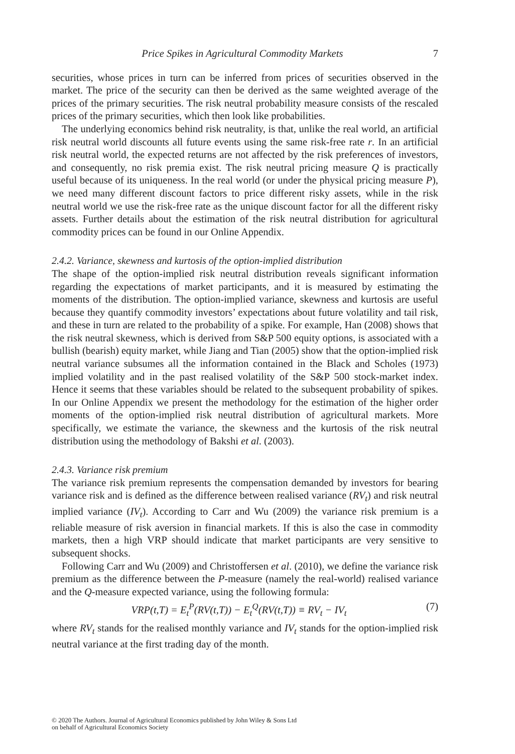Price Spikes in Agricultural Commodity Markets 7
securities, whose prices in turn can be inferred from prices of securities observed in the market. The price of the security can then be derived as the same weighted average of the prices of the primary securities. The risk neutral probability measure consists of the rescaled prices of the primary securities, which then look like probabilities.
The underlying economics behind risk neutrality, is that, unlike the real world, an artificial risk neutral world discounts all future events using the same risk-free rate r. In an artificial risk neutral world, the expected returns are not affected by the risk preferences of investors, and consequently, no risk premia exist. The risk neutral pricing measure Q is practically useful because of its uniqueness. In the real world (or under the physical pricing measure P), we need many different discount factors to price different risky assets, while in the risk neutral world we use the risk-free rate as the unique discount factor for all the different risky assets. Further details about the estimation of the risk neutral distribution for agricultural commodity prices can be found in our Online Appendix.
2.4.2. Variance, skewness and kurtosis of the option-implied distribution
The shape of the option-implied risk neutral distribution reveals significant information regarding the expectations of market participants, and it is measured by estimating the moments of the distribution. The option-implied variance, skewness and kurtosis are useful because they quantify commodity investors’ expectations about future volatility and tail risk, and these in turn are related to the probability of a spike. For example, Han (2008) shows that the risk neutral skewness, which is derived from S&P 500 equity options, is associated with a bullish (bearish) equity market, while Jiang and Tian (2005) show that the option-implied risk neutral variance subsumes all the information contained in the Black and Scholes (1973) implied volatility and in the past realised volatility of the S&P 500 stock-market index. Hence it seems that these variables should be related to the subsequent probability of spikes. In our Online Appendix we present the methodology for the estimation of the higher order moments of the option-implied risk neutral distribution of agricultural markets. More specifically, we estimate the variance, the skewness and the kurtosis of the risk neutral distribution using the methodology of Bakshi et al. (2003).
2.4.3. Variance risk premium
The variance risk premium represents the compensation demanded by investors for bearing variance risk and is defined as the difference between realised variance (RV<sub>t</sub>) and risk neutral implied variance (IV<sub>t</sub>). According to Carr and Wu (2009) the variance risk premium is a reliable measure of risk aversion in financial markets. If this is also the case in commodity markets, then a high VRP should indicate that market participants are very sensitive to subsequent shocks.
Following Carr and Wu (2009) and Christoffersen et al. (2010), we define the variance risk premium as the difference between the P-measure (namely the real-world) realised variance and the Q-measure expected variance, using the following formula:
VRP(t,T) = E<sub>t</sub><sup>P</sup>(RV(t,T)) − E<sub>t</sub><sup>Q</sup>(RV(t,T)) ≡ RV<sub>t</sub> − IV<sub>t</sub> (7)
where RV<sub>t</sub> stands for the realised monthly variance and IV<sub>t</sub> stands for the option-implied risk neutral variance at the first trading day of the month.
© 2020 The Authors. Journal of Agricultural Economics published by John Wiley & Sons Ltd
on behalf of Agricultural Economics Society